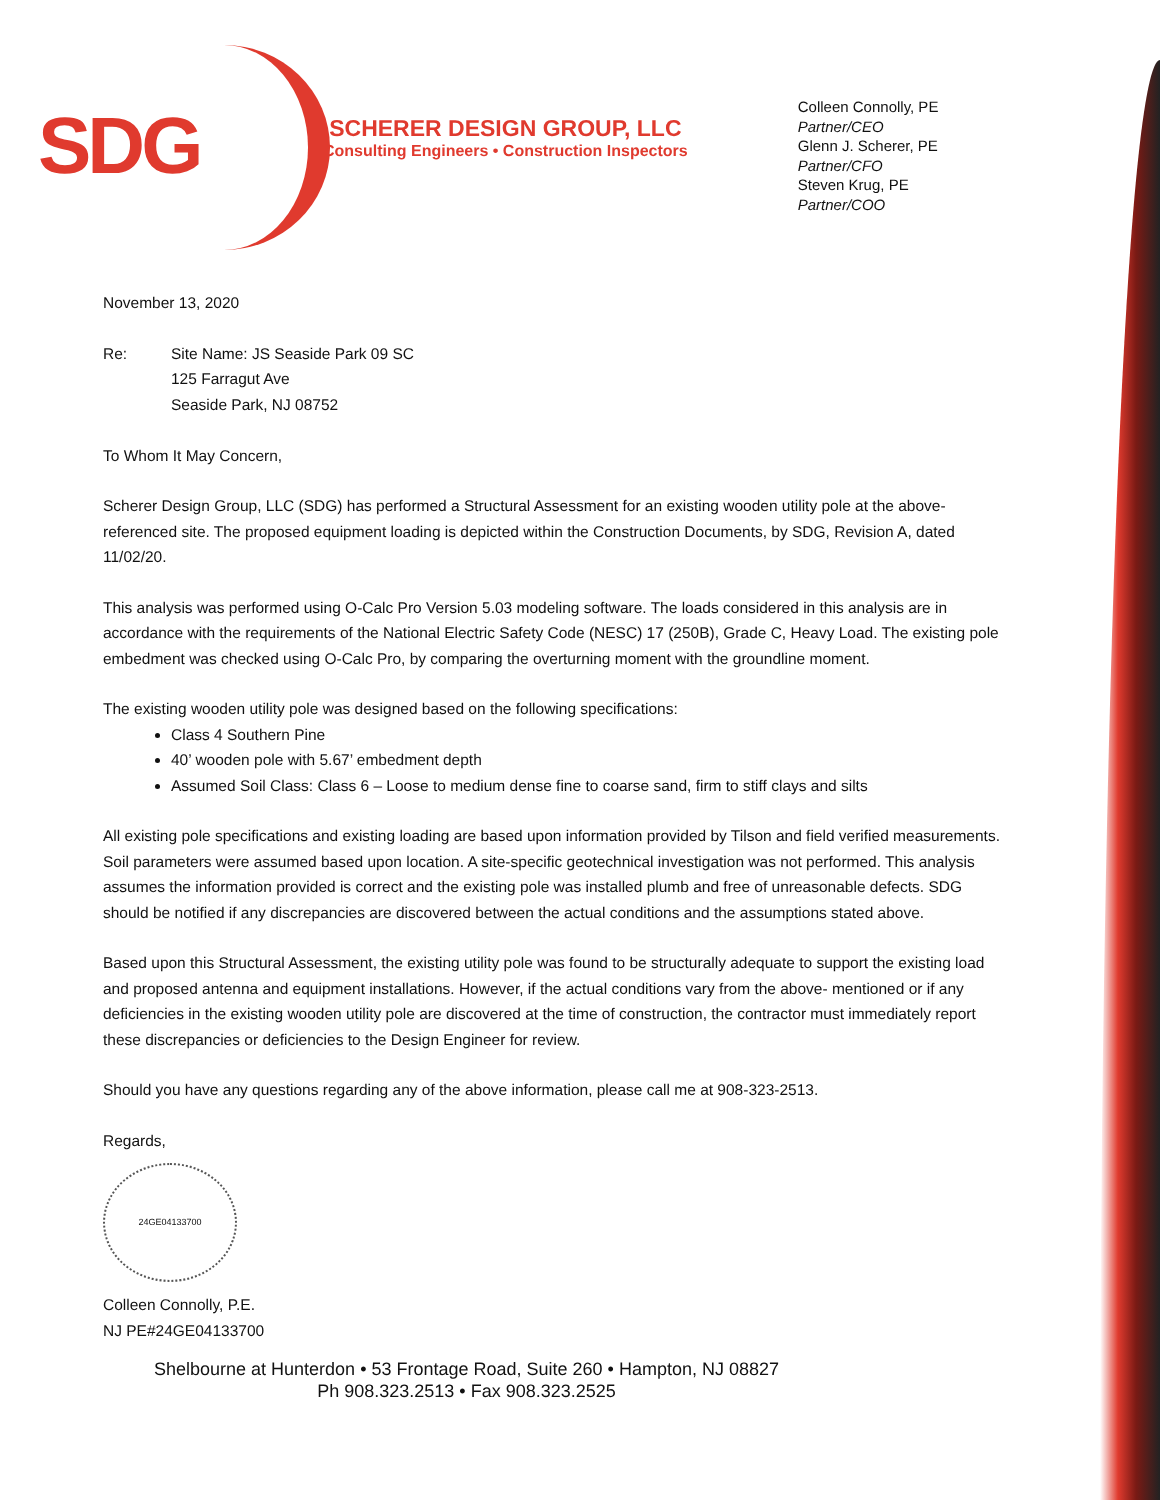SDG
SCHERER DESIGN GROUP, LLC
Consulting Engineers • Construction Inspectors
Colleen Connolly, PE
Partner/CEO
Glenn J. Scherer, PE
Partner/CFO
Steven Krug, PE
Partner/COO
November 13, 2020
Re: Site Name: JS Seaside Park 09 SC
125 Farragut Ave
Seaside Park, NJ 08752
To Whom It May Concern,
Scherer Design Group, LLC (SDG) has performed a Structural Assessment for an existing wooden utility pole at the above-referenced site. The proposed equipment loading is depicted within the Construction Documents, by SDG, Revision A, dated 11/02/20.
This analysis was performed using O-Calc Pro Version 5.03 modeling software. The loads considered in this analysis are in accordance with the requirements of the National Electric Safety Code (NESC) 17 (250B), Grade C, Heavy Load. The existing pole embedment was checked using O-Calc Pro, by comparing the overturning moment with the groundline moment.
The existing wooden utility pole was designed based on the following specifications:
Class 4 Southern Pine
40’ wooden pole with 5.67’ embedment depth
Assumed Soil Class: Class 6 – Loose to medium dense fine to coarse sand, firm to stiff clays and silts
All existing pole specifications and existing loading are based upon information provided by Tilson and field verified measurements. Soil parameters were assumed based upon location. A site-specific geotechnical investigation was not performed. This analysis assumes the information provided is correct and the existing pole was installed plumb and free of unreasonable defects. SDG should be notified if any discrepancies are discovered between the actual conditions and the assumptions stated above.
Based upon this Structural Assessment, the existing utility pole was found to be structurally adequate to support the existing load and proposed antenna and equipment installations. However, if the actual conditions vary from the above- mentioned or if any deficiencies in the existing wooden utility pole are discovered at the time of construction, the contractor must immediately report these discrepancies or deficiencies to the Design Engineer for review.
Should you have any questions regarding any of the above information, please call me at 908-323-2513.
Regards,
24GE04133700
Colleen Connolly, P.E.
NJ PE#24GE04133700
Shelbourne at Hunterdon • 53 Frontage Road, Suite 260 • Hampton, NJ 08827
Ph 908.323.2513 • Fax 908.323.2525